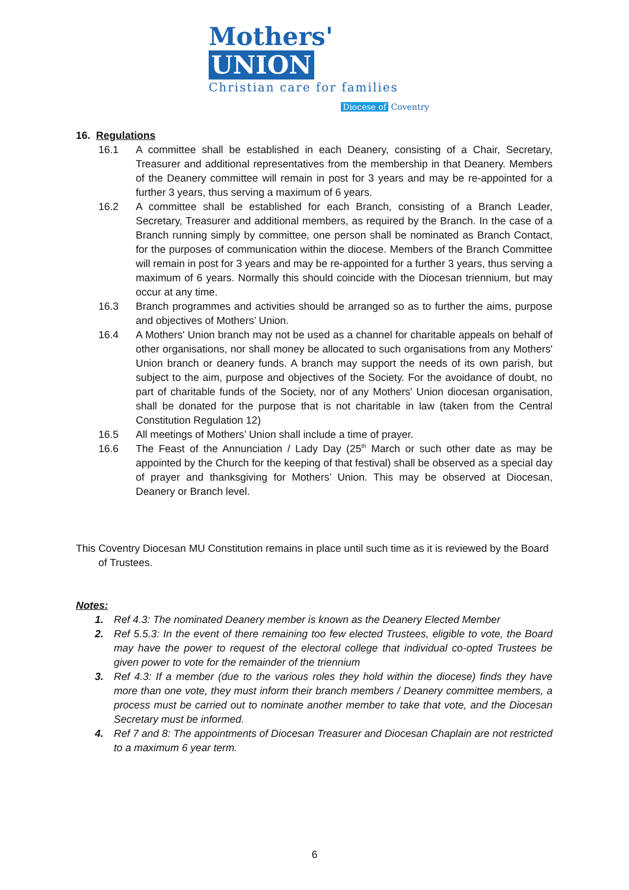Mothers' UNION
Christian care for families
Diocese of Coventry
16. Regulations
16.1 A committee shall be established in each Deanery, consisting of a Chair, Secretary, Treasurer and additional representatives from the membership in that Deanery. Members of the Deanery committee will remain in post for 3 years and may be re-appointed for a further 3 years, thus serving a maximum of 6 years.
16.2 A committee shall be established for each Branch, consisting of a Branch Leader, Secretary, Treasurer and additional members, as required by the Branch. In the case of a Branch running simply by committee, one person shall be nominated as Branch Contact, for the purposes of communication within the diocese. Members of the Branch Committee will remain in post for 3 years and may be re-appointed for a further 3 years, thus serving a maximum of 6 years. Normally this should coincide with the Diocesan triennium, but may occur at any time.
16.3 Branch programmes and activities should be arranged so as to further the aims, purpose and objectives of Mothers’ Union.
16.4 A Mothers' Union branch may not be used as a channel for charitable appeals on behalf of other organisations, nor shall money be allocated to such organisations from any Mothers' Union branch or deanery funds. A branch may support the needs of its own parish, but subject to the aim, purpose and objectives of the Society. For the avoidance of doubt, no part of charitable funds of the Society, nor of any Mothers' Union diocesan organisation, shall be donated for the purpose that is not charitable in law (taken from the Central Constitution Regulation 12)
16.5 All meetings of Mothers’ Union shall include a time of prayer.
16.6 The Feast of the Annunciation / Lady Day (25<sup>th</sup> March or such other date as may be appointed by the Church for the keeping of that festival) shall be observed as a special day of prayer and thanksgiving for Mothers’ Union. This may be observed at Diocesan, Deanery or Branch level.
This Coventry Diocesan MU Constitution remains in place until such time as it is reviewed by the Board of Trustees.
Notes:
1. Ref 4.3: The nominated Deanery member is known as the Deanery Elected Member
2. Ref 5.5.3: In the event of there remaining too few elected Trustees, eligible to vote, the Board may have the power to request of the electoral college that individual co-opted Trustees be given power to vote for the remainder of the triennium
3. Ref 4.3: If a member (due to the various roles they hold within the diocese) finds they have more than one vote, they must inform their branch members / Deanery committee members, a process must be carried out to nominate another member to take that vote, and the Diocesan Secretary must be informed.
4. Ref 7 and 8: The appointments of Diocesan Treasurer and Diocesan Chaplain are not restricted to a maximum 6 year term.
6